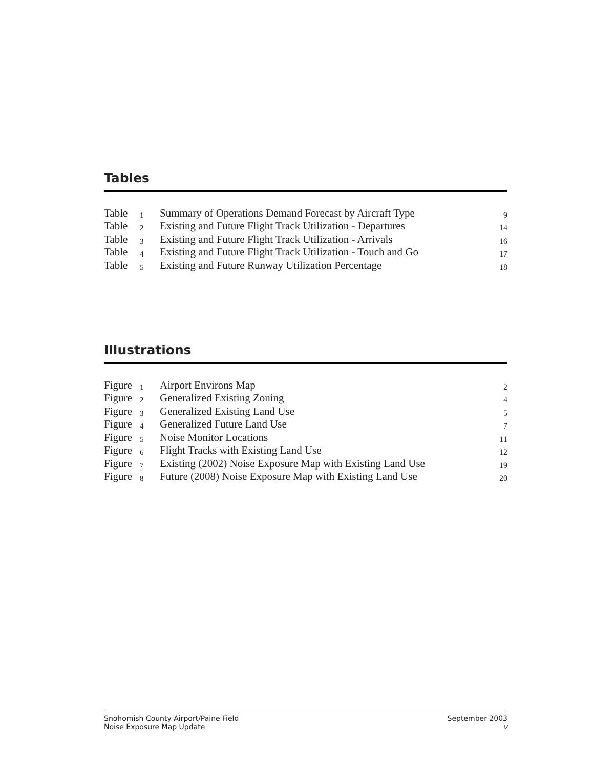Tables
| Table | 1 | Summary of Operations Demand Forecast by Aircraft Type | 9 |
| Table | 2 | Existing and Future Flight Track Utilization - Departures | 14 |
| Table | 3 | Existing and Future Flight Track Utilization - Arrivals | 16 |
| Table | 4 | Existing and Future Flight Track Utilization - Touch and Go | 17 |
| Table | 5 | Existing and Future Runway Utilization Percentage | 18 |
Illustrations
| Figure | 1 | Airport Environs Map | 2 |
| Figure | 2 | Generalized Existing Zoning | 4 |
| Figure | 3 | Generalized Existing Land Use | 5 |
| Figure | 4 | Generalized Future Land Use | 7 |
| Figure | 5 | Noise Monitor Locations | 11 |
| Figure | 6 | Flight Tracks with Existing Land Use | 12 |
| Figure | 7 | Existing (2002) Noise Exposure Map with Existing Land Use | 19 |
| Figure | 8 | Future (2008) Noise Exposure Map with Existing Land Use | 20 |
Snohomish County Airport/Paine Field
Noise Exposure Map Update
September 2003
v